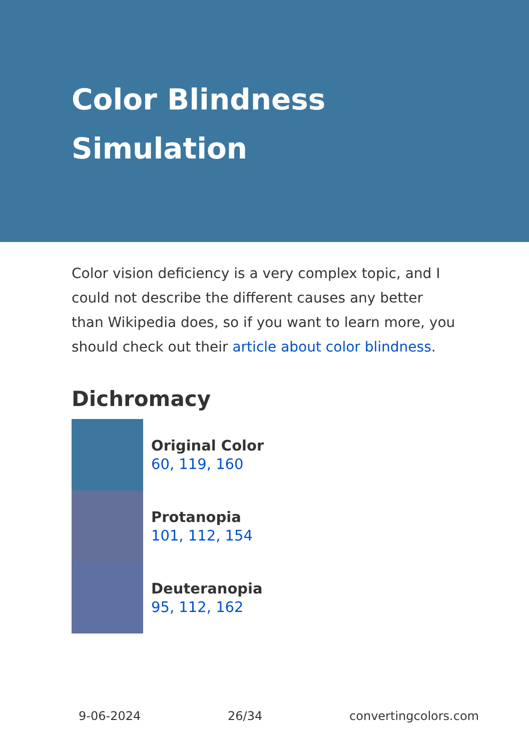Color Blindness Simulation
Color vision deficiency is a very complex topic, and I could not describe the different causes any better than Wikipedia does, so if you want to learn more, you should check out their article about color blindness.
Dichromacy
Original Color
60, 119, 160
Protanopia
101, 112, 154
Deuteranopia
95, 112, 162
9-06-2024 26/34 convertingcolors.com